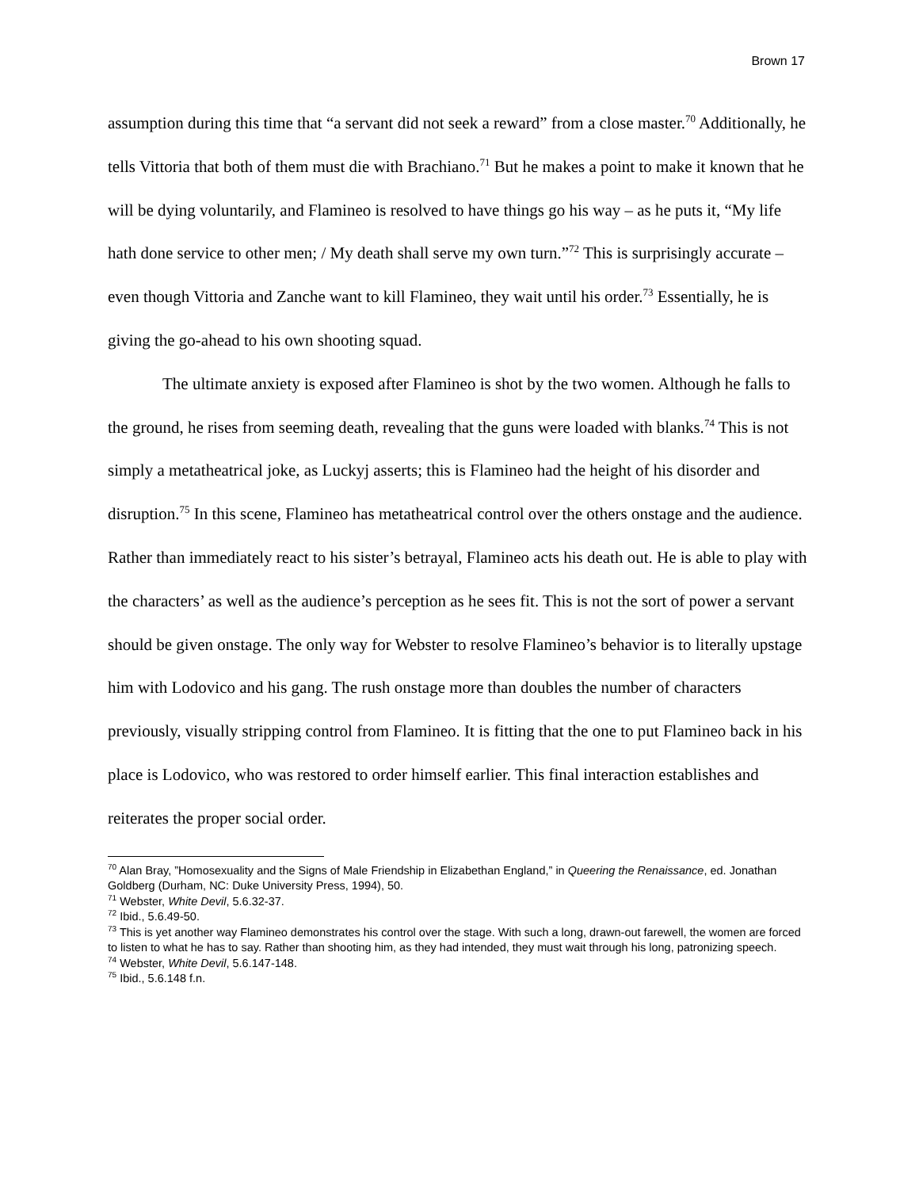Brown 17
assumption during this time that “a servant did not seek a reward” from a close master.<sup>70</sup> Additionally, he tells Vittoria that both of them must die with Brachiano.<sup>71</sup> But he makes a point to make it known that he will be dying voluntarily, and Flamineo is resolved to have things go his way – as he puts it, “My life hath done service to other men; / My death shall serve my own turn.”<sup>72</sup> This is surprisingly accurate – even though Vittoria and Zanche want to kill Flamineo, they wait until his order.<sup>73</sup> Essentially, he is giving the go-ahead to his own shooting squad.
The ultimate anxiety is exposed after Flamineo is shot by the two women. Although he falls to the ground, he rises from seeming death, revealing that the guns were loaded with blanks.<sup>74</sup> This is not simply a metatheatrical joke, as Luckyj asserts; this is Flamineo had the height of his disorder and disruption.<sup>75</sup> In this scene, Flamineo has metatheatrical control over the others onstage and the audience. Rather than immediately react to his sister’s betrayal, Flamineo acts his death out. He is able to play with the characters’ as well as the audience’s perception as he sees fit. This is not the sort of power a servant should be given onstage. The only way for Webster to resolve Flamineo’s behavior is to literally upstage him with Lodovico and his gang. The rush onstage more than doubles the number of characters previously, visually stripping control from Flamineo. It is fitting that the one to put Flamineo back in his place is Lodovico, who was restored to order himself earlier. This final interaction establishes and reiterates the proper social order.
<sup>70</sup> Alan Bray, ”Homosexuality and the Signs of Male Friendship in Elizabethan England,” in Queering the Renaissance, ed. Jonathan Goldberg (Durham, NC: Duke University Press, 1994), 50.
<sup>71</sup> Webster, White Devil, 5.6.32-37.
<sup>72</sup> Ibid., 5.6.49-50.
<sup>73</sup> This is yet another way Flamineo demonstrates his control over the stage. With such a long, drawn-out farewell, the women are forced to listen to what he has to say. Rather than shooting him, as they had intended, they must wait through his long, patronizing speech.
<sup>74</sup> Webster, White Devil, 5.6.147-148.
<sup>75</sup> Ibid., 5.6.148 f.n.